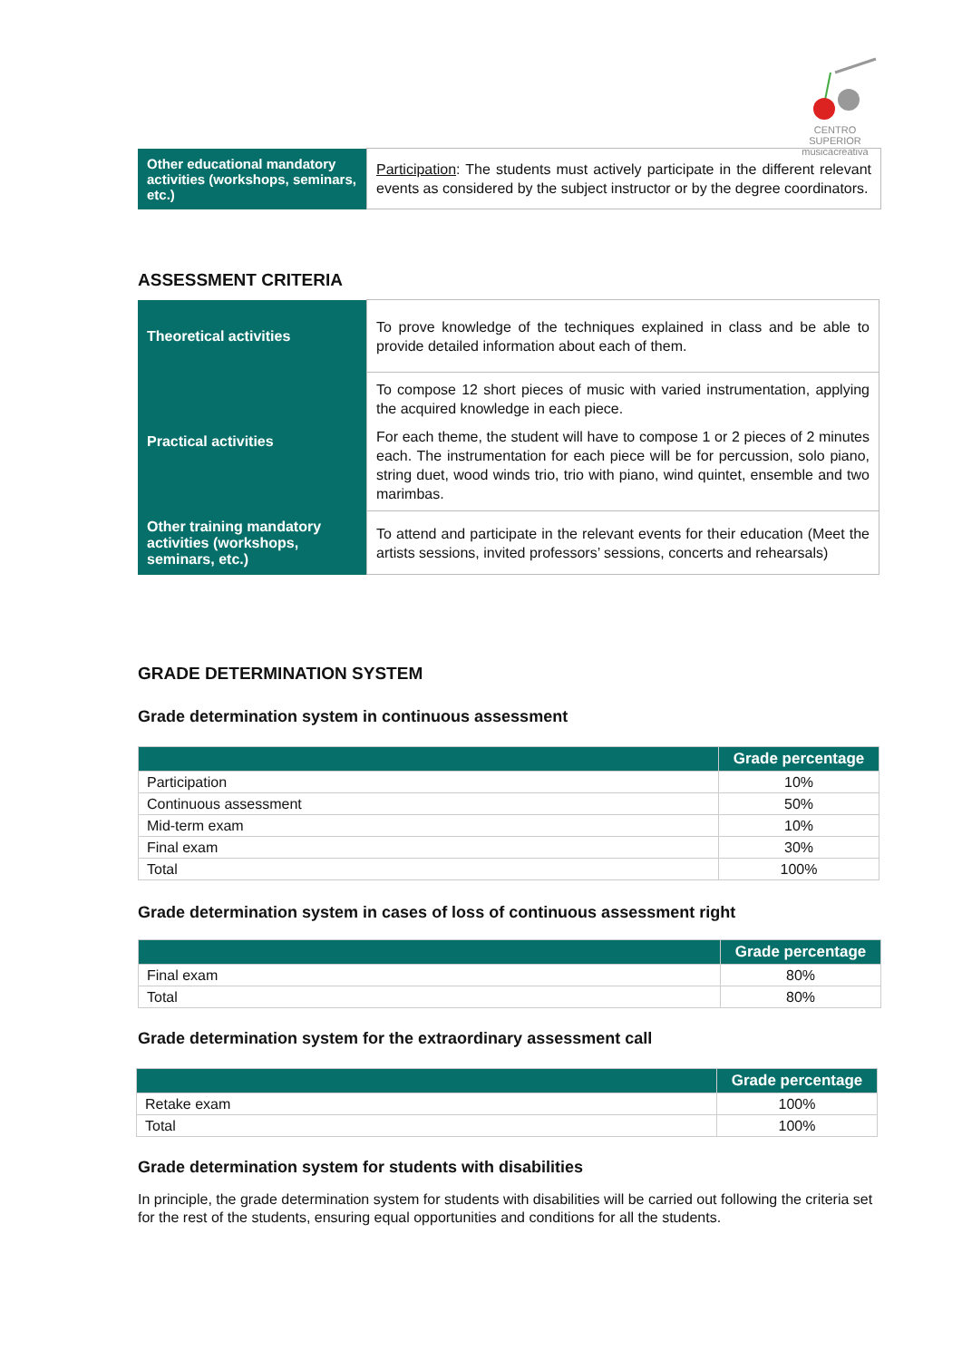CENTRO SUPERIOR
músicacreativa
| Other educational mandatory activities (workshops, seminars, etc.) | Participation : The students must actively participate in the different relevant events as considered by the subject instructor or by the degree coordinators. |
ASSESSMENT CRITERIA
| Theoretical activities | To prove knowledge of the techniques explained in class and be able to provide detailed information about each of them. |
| Practical activities | To compose 12 short pieces of music with varied instrumentation, applying the acquired knowledge in each piece. For each theme, the student will have to compose 1 or 2 pieces of 2 minutes each. The instrumentation for each piece will be for percussion, solo piano, string duet, wood winds trio, trio with piano, wind quintet, ensemble and two marimbas. |
| Other training mandatory activities (workshops, seminars, etc.) | To attend and participate in the relevant events for their education (Meet the artists sessions, invited professors’ sessions, concerts and rehearsals) |
GRADE DETERMINATION SYSTEM
Grade determination system in continuous assessment
| | Grade percentage |
| --- | --- |
| Participation | 10% |
| Continuous assessment | 50% |
| Mid-term exam | 10% |
| Final exam | 30% |
| Total | 100% |
Grade determination system in cases of loss of continuous assessment right
| | Grade percentage |
| --- | --- |
| Final exam | 80% |
| Total | 80% |
Grade determination system for the extraordinary assessment call
| | Grade percentage |
| --- | --- |
| Retake exam | 100% |
| Total | 100% |
Grade determination system for students with disabilities
In principle, the grade determination system for students with disabilities will be carried out following the criteria set for the rest of the students, ensuring equal opportunities and conditions for all the students.